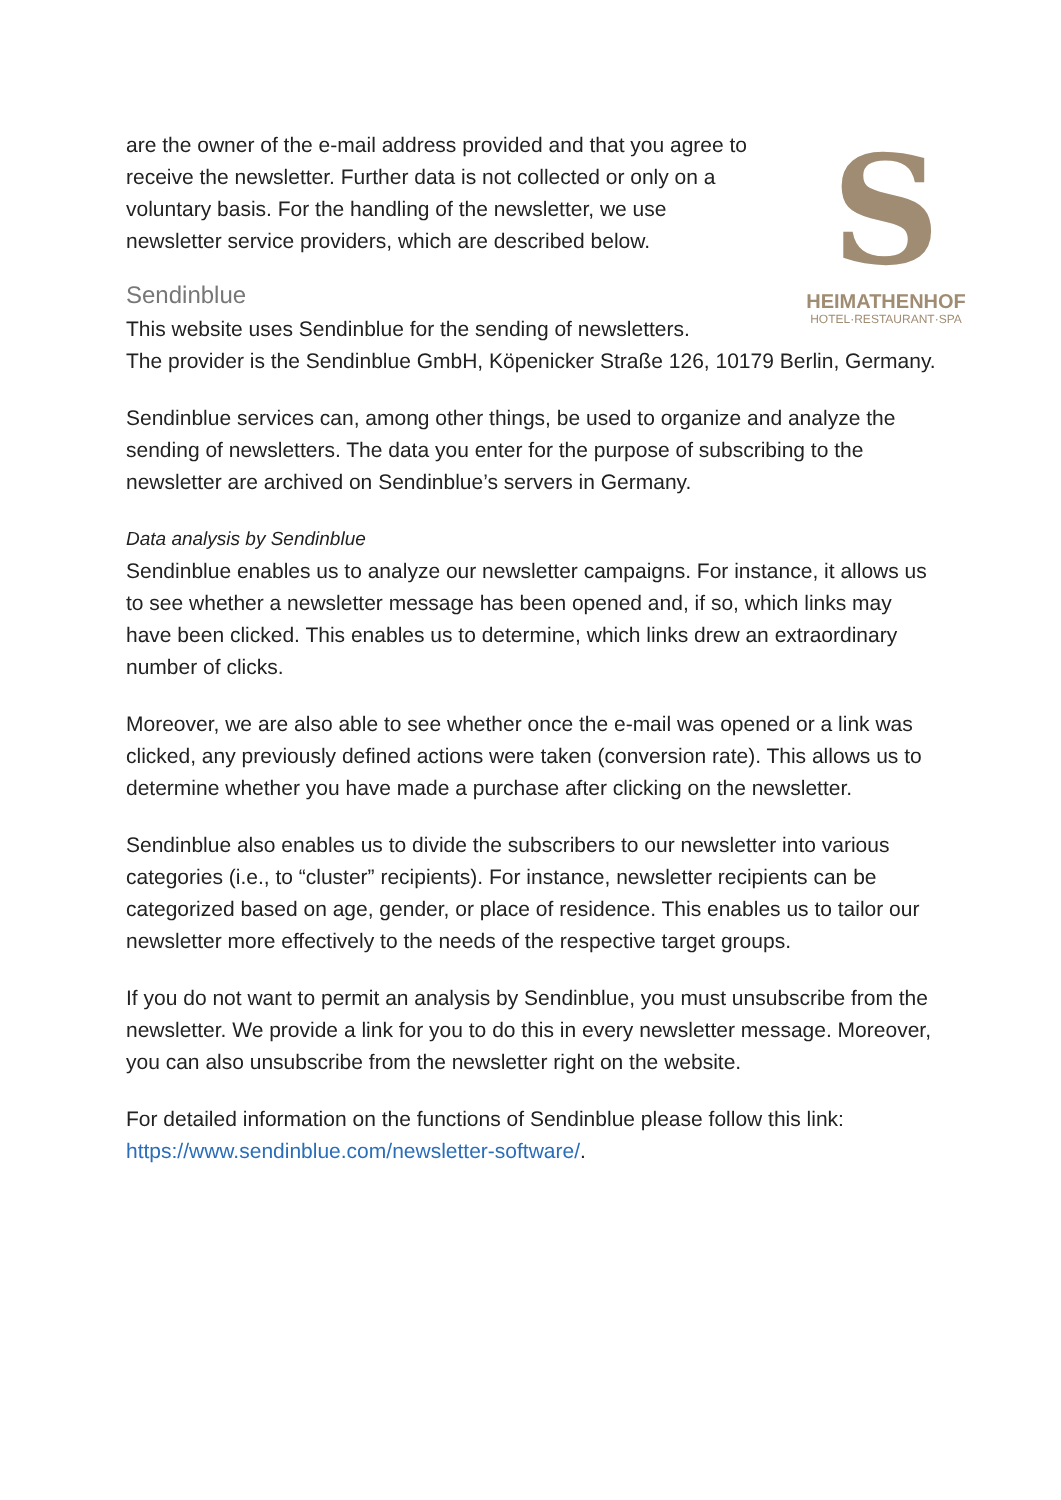S
HEIMATHENHOF
HOTEL·RESTAURANT·SPA
are the owner of the e-mail address provided and that you agree to receive the newsletter. Further data is not collected or only on a voluntary basis. For the handling of the newsletter, we use newsletter service providers, which are described below.
Sendinblue
This website uses Sendinblue for the sending of newsletters.
The provider is the Sendinblue GmbH, Köpenicker Straße 126, 10179 Berlin, Germany.
Sendinblue services can, among other things, be used to organize and analyze the sending of newsletters. The data you enter for the purpose of subscribing to the newsletter are archived on Sendinblue’s servers in Germany.
Data analysis by Sendinblue
Sendinblue enables us to analyze our newsletter campaigns. For instance, it allows us to see whether a newsletter message has been opened and, if so, which links may have been clicked. This enables us to determine, which links drew an extraordinary number of clicks.
Moreover, we are also able to see whether once the e-mail was opened or a link was clicked, any previously defined actions were taken (conversion rate). This allows us to determine whether you have made a purchase after clicking on the newsletter.
Sendinblue also enables us to divide the subscribers to our newsletter into various categories (i.e., to “cluster” recipients). For instance, newsletter recipients can be categorized based on age, gender, or place of residence. This enables us to tailor our newsletter more effectively to the needs of the respective target groups.
If you do not want to permit an analysis by Sendinblue, you must unsubscribe from the newsletter. We provide a link for you to do this in every newsletter message. Moreover, you can also unsubscribe from the newsletter right on the website.
For detailed information on the functions of Sendinblue please follow this link: https://www.sendinblue.com/newsletter-software/.